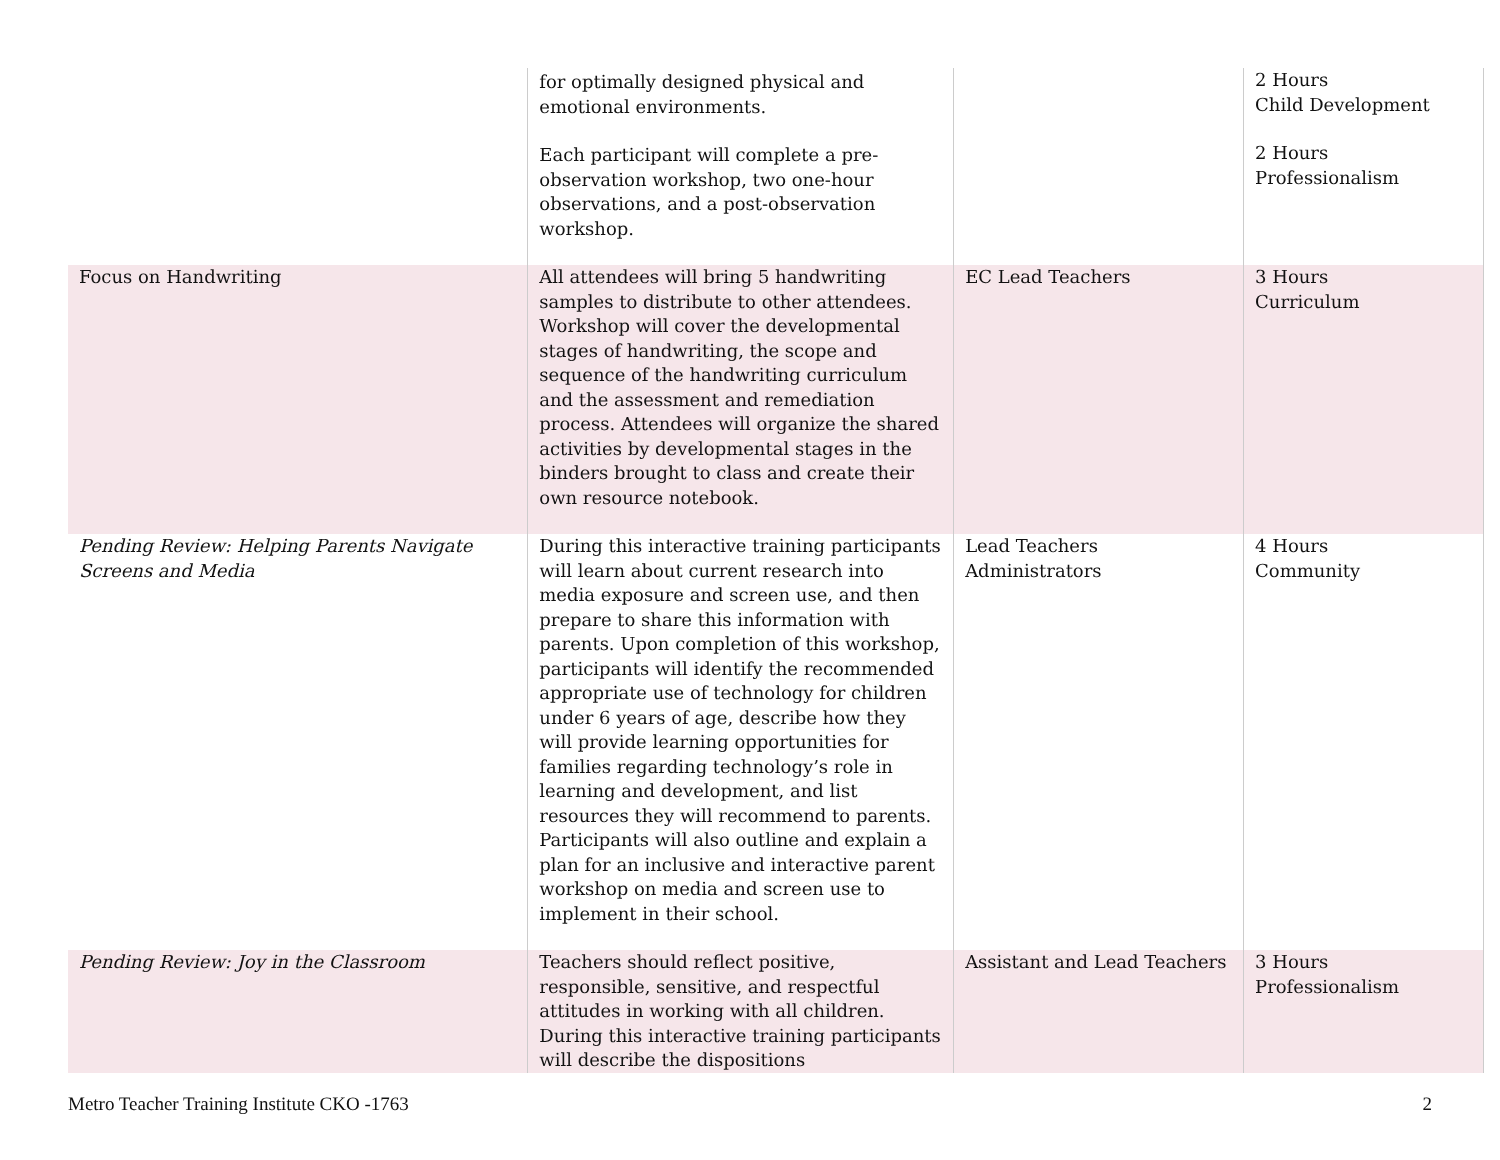| | for optimally designed physical and emotional environments. Each participant will complete a pre-observation workshop, two one-hour observations, and a post-observation workshop. | | 2 Hours Child Development 2 Hours Professionalism |
| Focus on Handwriting | All attendees will bring 5 handwriting samples to distribute to other attendees. Workshop will cover the developmental stages of handwriting, the scope and sequence of the handwriting curriculum and the assessment and remediation process. Attendees will organize the shared activities by developmental stages in the binders brought to class and create their own resource notebook. | EC Lead Teachers | 3 Hours Curriculum |
| Pending Review: Helping Parents Navigate Screens and Media | During this interactive training participants will learn about current research into media exposure and screen use, and then prepare to share this information with parents. Upon completion of this workshop, participants will identify the recommended appropriate use of technology for children under 6 years of age, describe how they will provide learning opportunities for families regarding technology’s role in learning and development, and list resources they will recommend to parents. Participants will also outline and explain a plan for an inclusive and interactive parent workshop on media and screen use to implement in their school. | Lead Teachers Administrators | 4 Hours Community |
| Pending Review: Joy in the Classroom | Teachers should reflect positive, responsible, sensitive, and respectful attitudes in working with all children. During this interactive training participants will describe the dispositions | Assistant and Lead Teachers | 3 Hours Professionalism |
Metro Teacher Training Institute CKO -1763 2